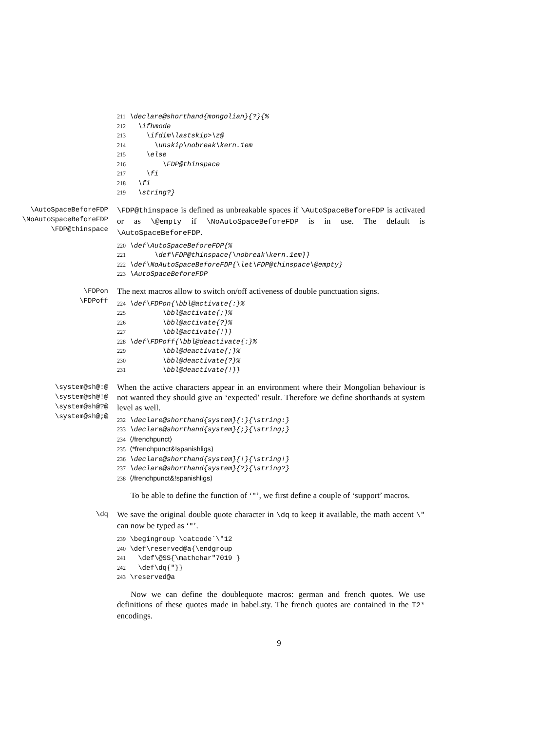211 \declare@shorthand{mongolian}{?}{% 212 \ifhmode 213 \ifdim\lastskip>\z@ 214 \unskip\nobreak\kern.1em 215 \else 216 \FDP@thinspace 217 \fi 218 \fi 219 \string?}
\AutoSpaceBeforeFDP
\NoAutoSpaceBeforeFDP
\FDP@thinspace
\FDP@thinspace is defined as unbreakable spaces if \AutoSpaceBeforeFDP is activated or as \@empty if \NoAutoSpaceBeforeFDP is in use. The default is \AutoSpaceBeforeFDP.
220 \def\AutoSpaceBeforeFDP{% 221 \def\FDP@thinspace{\nobreak\kern.1em}} 222 \def\NoAutoSpaceBeforeFDP{\let\FDP@thinspace\@empty} 223 \AutoSpaceBeforeFDP
\FDPon
\FDPoff
The next macros allow to switch on/off activeness of double punctuation signs.
224 \def\FDPon{\bbl@activate{:}% 225 \bbl@activate{;}% 226 \bbl@activate{?}% 227 \bbl@activate{!}} 228 \def\FDPoff{\bbl@deactivate{:}% 229 \bbl@deactivate{;}% 230 \bbl@deactivate{?}% 231 \bbl@deactivate{!}}
\system@sh@:@
\system@sh@!@
\system@sh@?@
\system@sh@;@
When the active characters appear in an environment where their Mongolian behaviour is not wanted they should give an ‘expected’ result. Therefore we define shorthands at system level as well.
232 \declare@shorthand{system}{:}{\string:} 233 \declare@shorthand{system}{;}{\string;} 234 ⟨/frenchpunct⟩ 235 ⟨*frenchpunct&!spanishligs⟩ 236 \declare@shorthand{system}{!}{\string!} 237 \declare@shorthand{system}{?}{\string?} 238 ⟨/frenchpunct&!spanishligs⟩
To be able to define the function of ‘"’, we first define a couple of ‘support’ macros.
\dq
We save the original double quote character in \dq to keep it available, the math accent \" can now be typed as ‘"’.
239 \begingroup \catcode`\"12 240 \def\reserved@a{\endgroup 241 \def\@SS{\mathchar"7019 } 242 \def\dq{"}} 243 \reserved@a
Now we can define the doublequote macros: german and french quotes. We use definitions of these quotes made in babel.sty. The french quotes are contained in the T2* encodings.
9